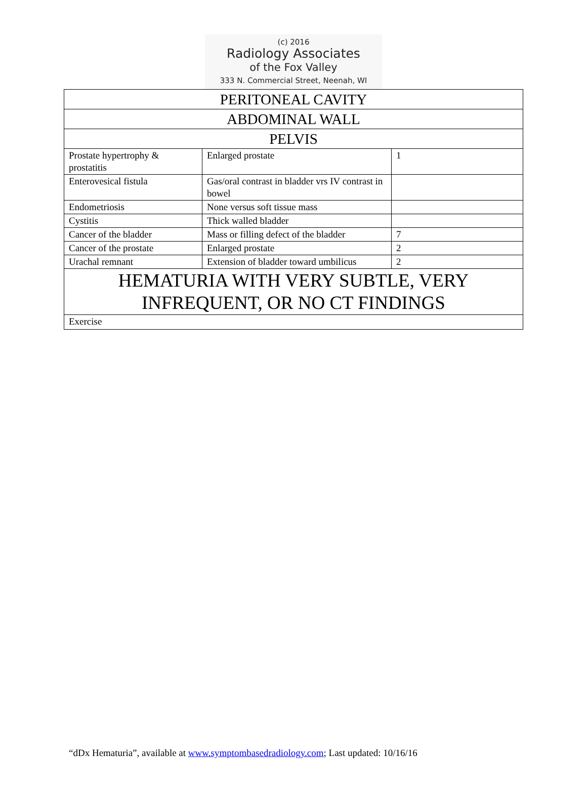(c) 2016
Radiology Associates
of the Fox Valley
333 N. Commercial Street, Neenah, WI
| PERITONEAL CAVITY | | |
| ABDOMINAL WALL | | |
| PELVIS | | |
| Prostate hypertrophy & prostatitis | Enlarged prostate | 1 |
| Enterovesical fistula | Gas/oral contrast in bladder vrs IV contrast in bowel | |
| Endometriosis | None versus soft tissue mass | |
| Cystitis | Thick walled bladder | |
| Cancer of the bladder | Mass or filling defect of the bladder | 7 |
| Cancer of the prostate | Enlarged prostate | 2 |
| Urachal remnant | Extension of bladder toward umbilicus | 2 |
| HEMATURIA WITH VERY SUBTLE, VERY INFREQUENT, OR NO CT FINDINGS | | |
| Exercise | | |
“dDx Hematuria”, available at www.symptombasedradiology.com; Last updated: 10/16/16